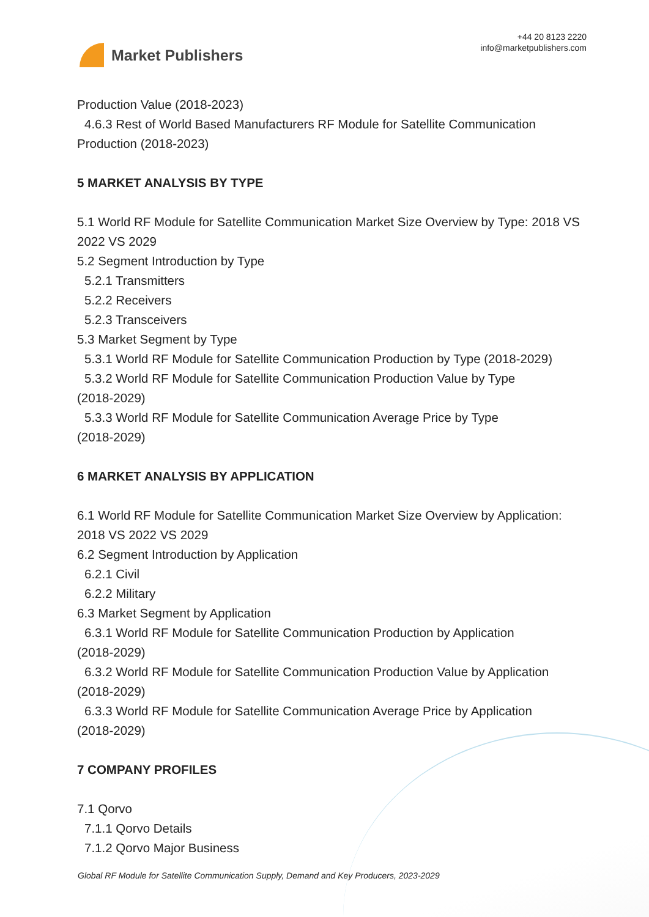Market Publishers
+44 20 8123 2220
info@marketpublishers.com
Production Value (2018-2023)
4.6.3 Rest of World Based Manufacturers RF Module for Satellite Communication
Production (2018-2023)
5 MARKET ANALYSIS BY TYPE
5.1 World RF Module for Satellite Communication Market Size Overview by Type: 2018 VS 2022 VS 2029
5.2 Segment Introduction by Type
5.2.1 Transmitters
5.2.2 Receivers
5.2.3 Transceivers
5.3 Market Segment by Type
5.3.1 World RF Module for Satellite Communication Production by Type (2018-2029)
5.3.2 World RF Module for Satellite Communication Production Value by Type
(2018-2029)
5.3.3 World RF Module for Satellite Communication Average Price by Type
(2018-2029)
6 MARKET ANALYSIS BY APPLICATION
6.1 World RF Module for Satellite Communication Market Size Overview by Application: 2018 VS 2022 VS 2029
6.2 Segment Introduction by Application
6.2.1 Civil
6.2.2 Military
6.3 Market Segment by Application
6.3.1 World RF Module for Satellite Communication Production by Application
(2018-2029)
6.3.2 World RF Module for Satellite Communication Production Value by Application
(2018-2029)
6.3.3 World RF Module for Satellite Communication Average Price by Application
(2018-2029)
7 COMPANY PROFILES
7.1 Qorvo
7.1.1 Qorvo Details
7.1.2 Qorvo Major Business
Global RF Module for Satellite Communication Supply, Demand and Key Producers, 2023-2029